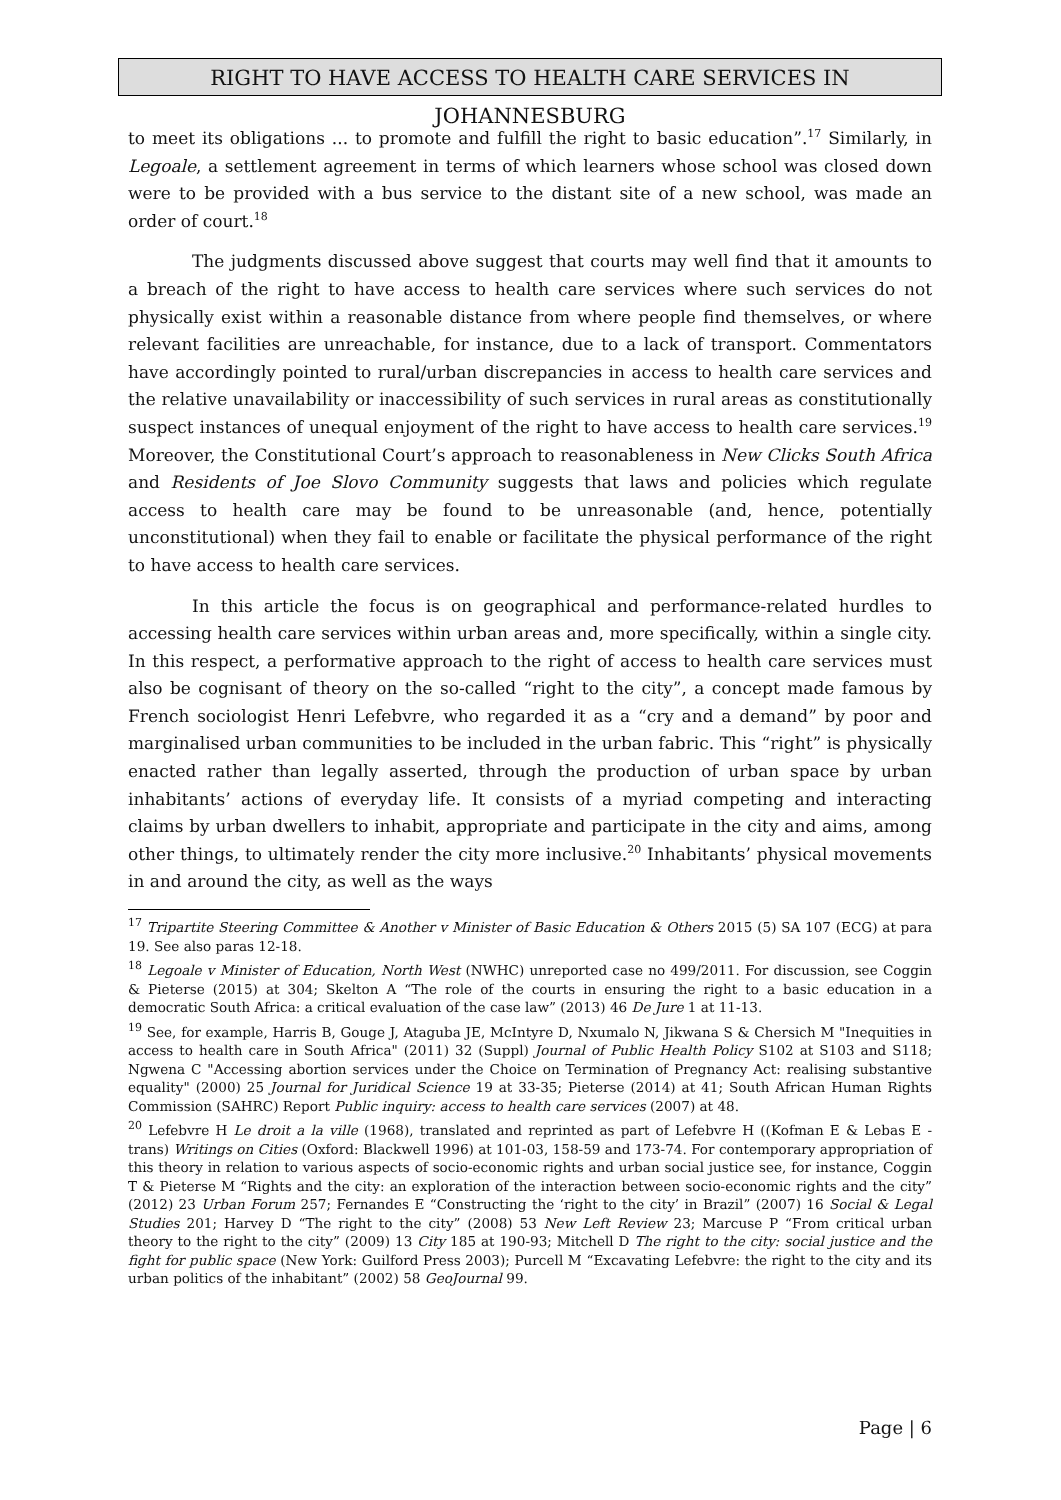RIGHT TO HAVE ACCESS TO HEALTH CARE SERVICES IN JOHANNESBURG
to meet its obligations ... to promote and fulfill the right to basic education”.<sup>17</sup> Similarly, in Legoale, a settlement agreement in terms of which learners whose school was closed down were to be provided with a bus service to the distant site of a new school, was made an order of court.<sup>18</sup>
The judgments discussed above suggest that courts may well find that it amounts to a breach of the right to have access to health care services where such services do not physically exist within a reasonable distance from where people find themselves, or where relevant facilities are unreachable, for instance, due to a lack of transport. Commentators have accordingly pointed to rural/urban discrepancies in access to health care services and the relative unavailability or inaccessibility of such services in rural areas as constitutionally suspect instances of unequal enjoyment of the right to have access to health care services.<sup>19</sup> Moreover, the Constitutional Court’s approach to reasonableness in New Clicks South Africa and Residents of Joe Slovo Community suggests that laws and policies which regulate access to health care may be found to be unreasonable (and, hence, potentially unconstitutional) when they fail to enable or facilitate the physical performance of the right to have access to health care services.
In this article the focus is on geographical and performance-related hurdles to accessing health care services within urban areas and, more specifically, within a single city. In this respect, a performative approach to the right of access to health care services must also be cognisant of theory on the so-called “right to the city”, a concept made famous by French sociologist Henri Lefebvre, who regarded it as a “cry and a demand” by poor and marginalised urban communities to be included in the urban fabric. This “right” is physically enacted rather than legally asserted, through the production of urban space by urban inhabitants’ actions of everyday life. It consists of a myriad competing and interacting claims by urban dwellers to inhabit, appropriate and participate in the city and aims, among other things, to ultimately render the city more inclusive.<sup>20</sup> Inhabitants’ physical movements in and around the city, as well as the ways
<sup>17</sup> Tripartite Steering Committee & Another v Minister of Basic Education & Others 2015 (5) SA 107 (ECG) at para 19. See also paras 12-18.
<sup>18</sup> Legoale v Minister of Education, North West (NWHC) unreported case no 499/2011. For discussion, see Coggin & Pieterse (2015) at 304; Skelton A “The role of the courts in ensuring the right to a basic education in a democratic South Africa: a critical evaluation of the case law” (2013) 46 De Jure 1 at 11-13.
<sup>19</sup> See, for example, Harris B, Gouge J, Ataguba JE, McIntyre D, Nxumalo N, Jikwana S & Chersich M "Inequities in access to health care in South Africa" (2011) 32 (Suppl) Journal of Public Health Policy S102 at S103 and S118; Ngwena C "Accessing abortion services under the Choice on Termination of Pregnancy Act: realising substantive equality" (2000) 25 Journal for Juridical Science 19 at 33-35; Pieterse (2014) at 41; South African Human Rights Commission (SAHRC) Report Public inquiry: access to health care services (2007) at 48.
<sup>20</sup> Lefebvre H Le droit a la ville (1968), translated and reprinted as part of Lefebvre H ((Kofman E & Lebas E - trans) Writings on Cities (Oxford: Blackwell 1996) at 101-03, 158-59 and 173-74. For contemporary appropriation of this theory in relation to various aspects of socio-economic rights and urban social justice see, for instance, Coggin T & Pieterse M “Rights and the city: an exploration of the interaction between socio-economic rights and the city” (2012) 23 Urban Forum 257; Fernandes E “Constructing the ‘right to the city’ in Brazil” (2007) 16 Social & Legal Studies 201; Harvey D “The right to the city” (2008) 53 New Left Review 23; Marcuse P “From critical urban theory to the right to the city” (2009) 13 City 185 at 190-93; Mitchell D The right to the city: social justice and the fight for public space (New York: Guilford Press 2003); Purcell M “Excavating Lefebvre: the right to the city and its urban politics of the inhabitant” (2002) 58 GeoJournal 99.
Page | 6